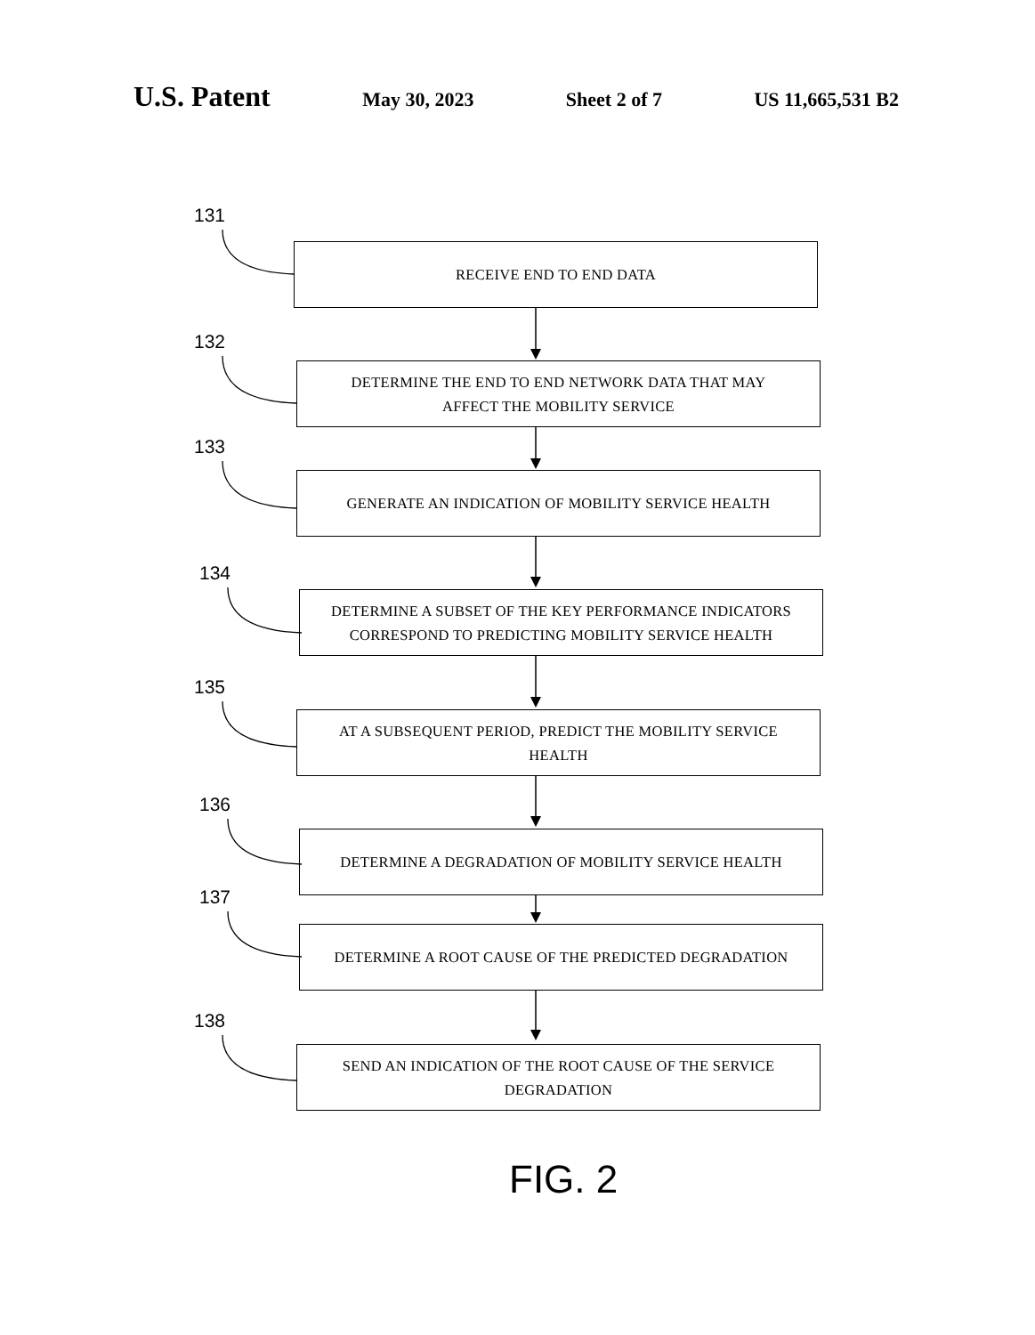U.S. Patent
May 30, 2023 Sheet 2 of 7 US 11,665,531 B2
131
RECEIVE END TO END DATA
132
DETERMINE THE END TO END NETWORK DATA THAT MAY
AFFECT THE MOBILITY SERVICE
133
GENERATE AN INDICATION OF MOBILITY SERVICE HEALTH
134
DETERMINE A SUBSET OF THE KEY PERFORMANCE INDICATORS
CORRESPOND TO PREDICTING MOBILITY SERVICE HEALTH
135
AT A SUBSEQUENT PERIOD, PREDICT THE MOBILITY SERVICE
HEALTH
136
DETERMINE A DEGRADATION OF MOBILITY SERVICE HEALTH
137
DETERMINE A ROOT CAUSE OF THE PREDICTED DEGRADATION
138
SEND AN INDICATION OF THE ROOT CAUSE OF THE SERVICE
DEGRADATION
FIG. 2